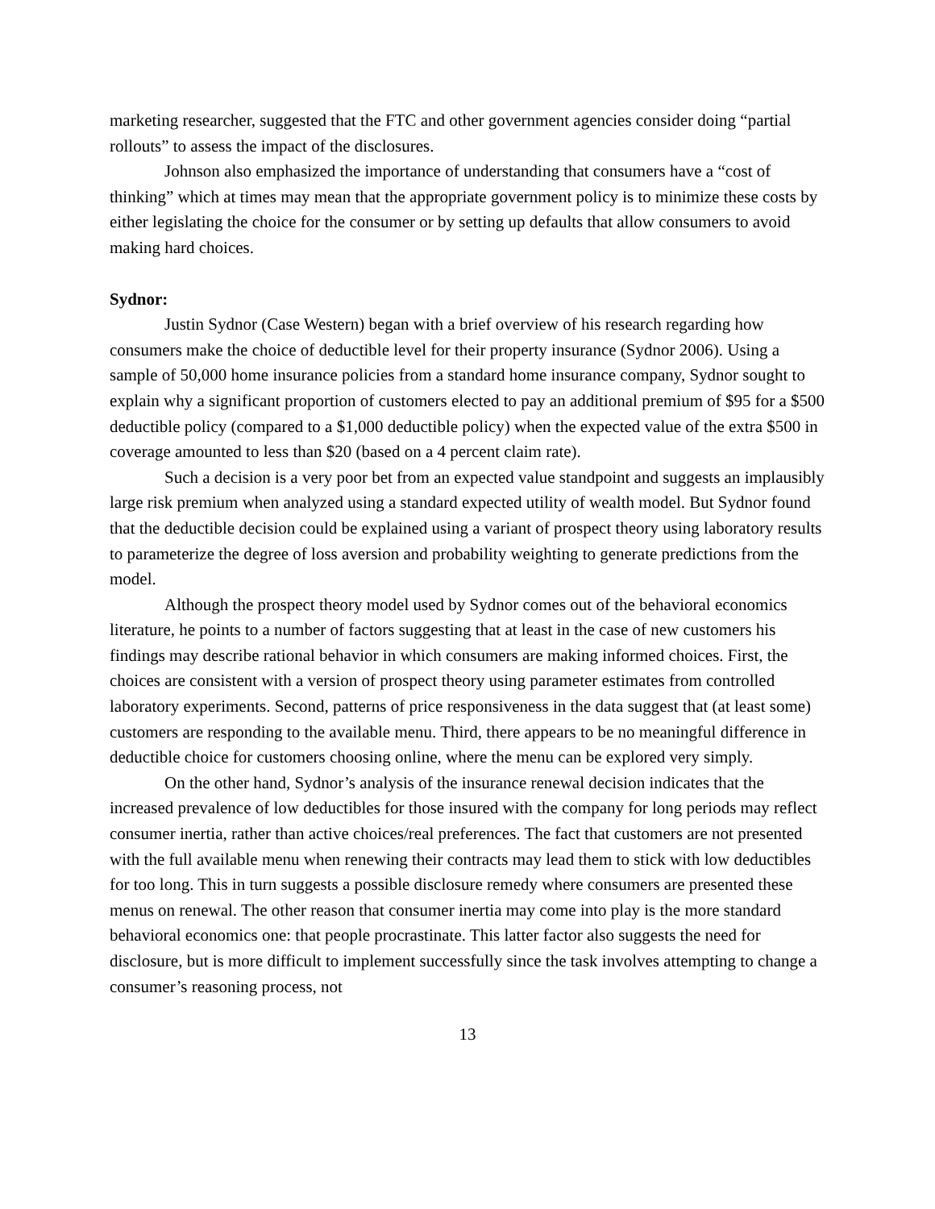marketing researcher, suggested that the FTC and other government agencies consider doing “partial rollouts” to assess the impact of the disclosures.
Johnson also emphasized the importance of understanding that consumers have a “cost of thinking” which at times may mean that the appropriate government policy is to minimize these costs by either legislating the choice for the consumer or by setting up defaults that allow consumers to avoid making hard choices.
Sydnor:
Justin Sydnor (Case Western) began with a brief overview of his research regarding how consumers make the choice of deductible level for their property insurance (Sydnor 2006). Using a sample of 50,000 home insurance policies from a standard home insurance company, Sydnor sought to explain why a significant proportion of customers elected to pay an additional premium of $95 for a $500 deductible policy (compared to a $1,000 deductible policy) when the expected value of the extra $500 in coverage amounted to less than $20 (based on a 4 percent claim rate).
Such a decision is a very poor bet from an expected value standpoint and suggests an implausibly large risk premium when analyzed using a standard expected utility of wealth model. But Sydnor found that the deductible decision could be explained using a variant of prospect theory using laboratory results to parameterize the degree of loss aversion and probability weighting to generate predictions from the model.
Although the prospect theory model used by Sydnor comes out of the behavioral economics literature, he points to a number of factors suggesting that at least in the case of new customers his findings may describe rational behavior in which consumers are making informed choices. First, the choices are consistent with a version of prospect theory using parameter estimates from controlled laboratory experiments. Second, patterns of price responsiveness in the data suggest that (at least some) customers are responding to the available menu. Third, there appears to be no meaningful difference in deductible choice for customers choosing online, where the menu can be explored very simply.
On the other hand, Sydnor’s analysis of the insurance renewal decision indicates that the increased prevalence of low deductibles for those insured with the company for long periods may reflect consumer inertia, rather than active choices/real preferences. The fact that customers are not presented with the full available menu when renewing their contracts may lead them to stick with low deductibles for too long. This in turn suggests a possible disclosure remedy where consumers are presented these menus on renewal. The other reason that consumer inertia may come into play is the more standard behavioral economics one: that people procrastinate. This latter factor also suggests the need for disclosure, but is more difficult to implement successfully since the task involves attempting to change a consumer’s reasoning process, not
13